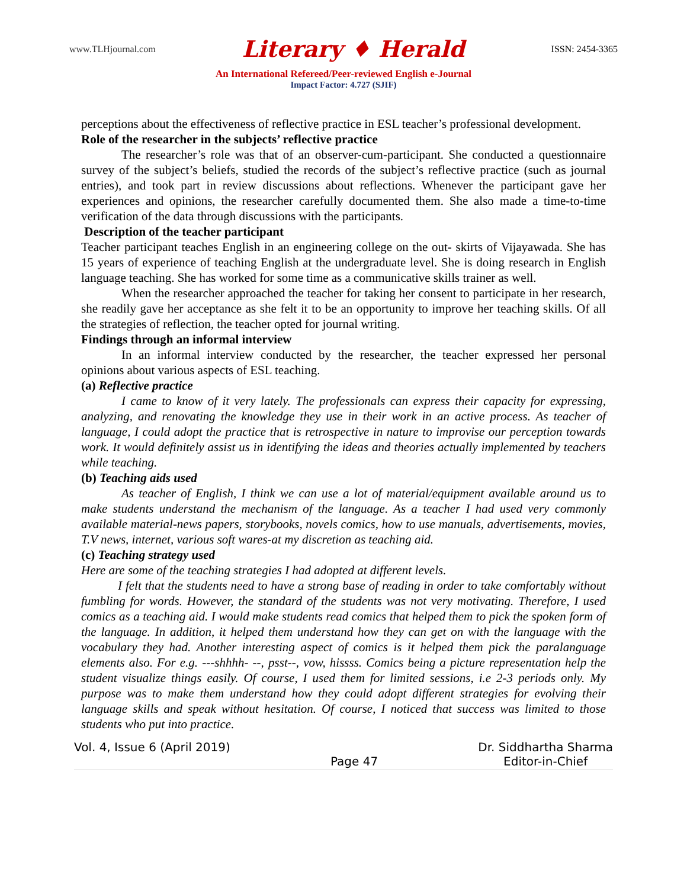www.TLHjournal.com Literary ♦ Herald ISSN: 2454-3365
An International Refereed/Peer-reviewed English e-Journal
Impact Factor: 4.727 (SJIF)
perceptions about the effectiveness of reflective practice in ESL teacher’s professional development.
Role of the researcher in the subjects’ reflective practice
The researcher’s role was that of an observer-cum-participant. She conducted a questionnaire survey of the subject’s beliefs, studied the records of the subject’s reflective practice (such as journal entries), and took part in review discussions about reflections. Whenever the participant gave her experiences and opinions, the researcher carefully documented them. She also made a time-to-time verification of the data through discussions with the participants.
Description of the teacher participant
Teacher participant teaches English in an engineering college on the out- skirts of Vijayawada. She has 15 years of experience of teaching English at the undergraduate level. She is doing research in English language teaching. She has worked for some time as a communicative skills trainer as well.
When the researcher approached the teacher for taking her consent to participate in her research, she readily gave her acceptance as she felt it to be an opportunity to improve her teaching skills. Of all the strategies of reflection, the teacher opted for journal writing.
Findings through an informal interview
In an informal interview conducted by the researcher, the teacher expressed her personal opinions about various aspects of ESL teaching.
(a) Reflective practice
I came to know of it very lately. The professionals can express their capacity for expressing, analyzing, and renovating the knowledge they use in their work in an active process. As teacher of language, I could adopt the practice that is retrospective in nature to improvise our perception towards work. It would definitely assist us in identifying the ideas and theories actually implemented by teachers while teaching.
(b) Teaching aids used
As teacher of English, I think we can use a lot of material/equipment available around us to make students understand the mechanism of the language. As a teacher I had used very commonly available material-news papers, storybooks, novels comics, how to use manuals, advertisements, movies, T.V news, internet, various soft wares-at my discretion as teaching aid.
(c) Teaching strategy used
Here are some of the teaching strategies I had adopted at different levels.
I felt that the students need to have a strong base of reading in order to take comfortably without fumbling for words. However, the standard of the students was not very motivating. Therefore, I used comics as a teaching aid. I would make students read comics that helped them to pick the spoken form of the language. In addition, it helped them understand how they can get on with the language with the vocabulary they had. Another interesting aspect of comics is it helped them pick the paralanguage elements also. For e.g. ---shhhh- --, psst--, vow, hissss. Comics being a picture representation help the student visualize things easily. Of course, I used them for limited sessions, i.e 2-3 periods only. My purpose was to make them understand how they could adopt different strategies for evolving their language skills and speak without hesitation. Of course, I noticed that success was limited to those students who put into practice.
Vol. 4, Issue 6 (April 2019) Page 47 Dr. Siddhartha Sharma
Editor-in-Chief